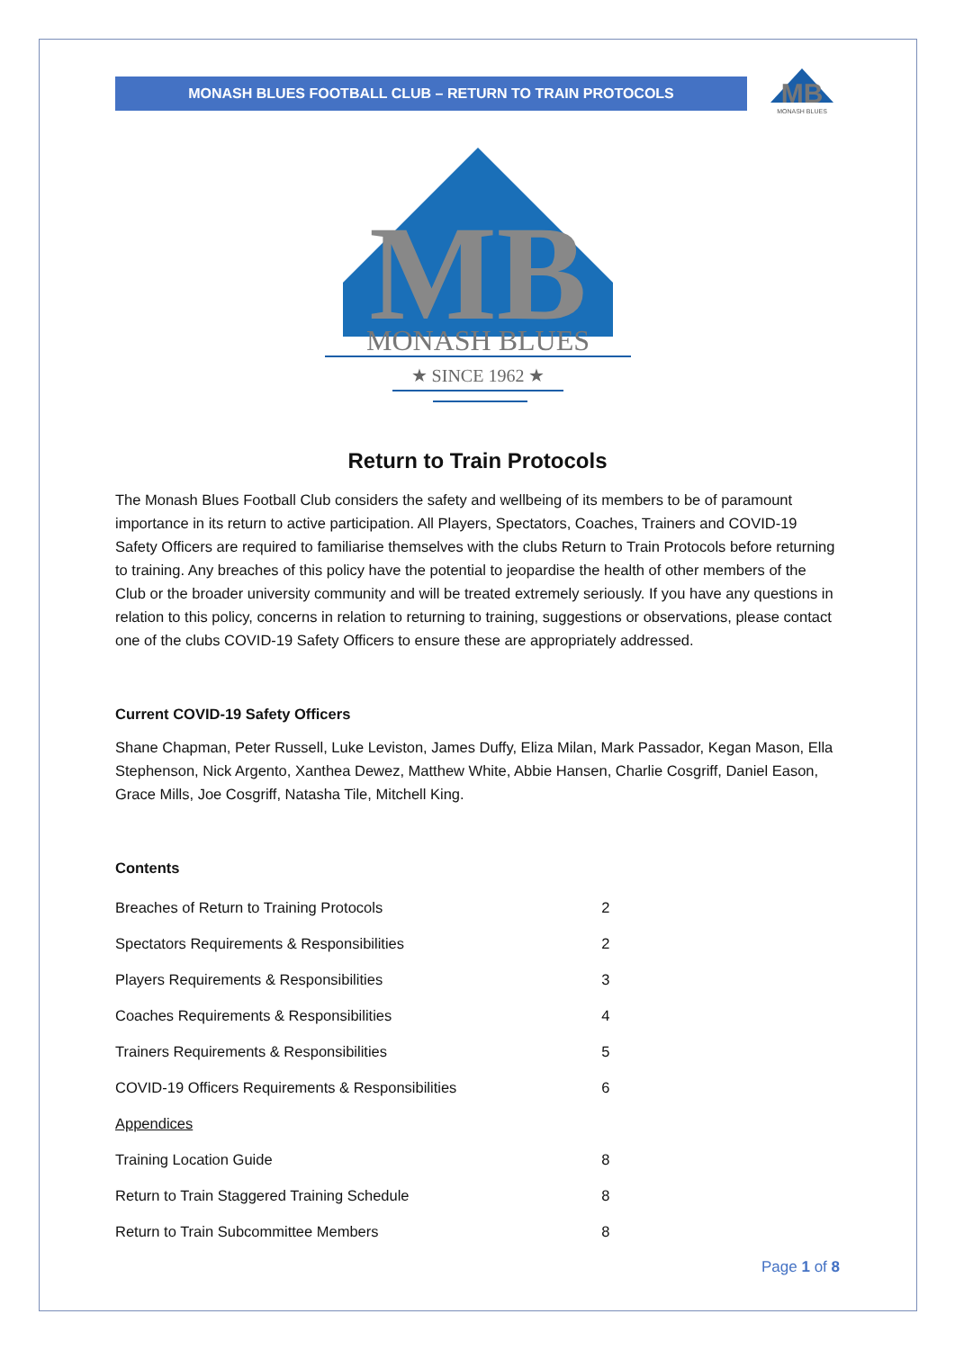MONASH BLUES FOOTBALL CLUB – RETURN TO TRAIN PROTOCOLS
MB
MONASH BLUES
MB
MONASH BLUES
★ SINCE 1962 ★
Return to Train Protocols
The Monash Blues Football Club considers the safety and wellbeing of its members to be of paramount importance in its return to active participation. All Players, Spectators, Coaches, Trainers and COVID-19 Safety Officers are required to familiarise themselves with the clubs Return to Train Protocols before returning to training. Any breaches of this policy have the potential to jeopardise the health of other members of the Club or the broader university community and will be treated extremely seriously. If you have any questions in relation to this policy, concerns in relation to returning to training, suggestions or observations, please contact one of the clubs COVID-19 Safety Officers to ensure these are appropriately addressed.
Current COVID-19 Safety Officers
Shane Chapman, Peter Russell, Luke Leviston, James Duffy, Eliza Milan, Mark Passador, Kegan Mason, Ella Stephenson, Nick Argento, Xanthea Dewez, Matthew White, Abbie Hansen, Charlie Cosgriff, Daniel Eason, Grace Mills, Joe Cosgriff, Natasha Tile, Mitchell King.
Contents
| Breaches of Return to Training Protocols | 2 |
| Spectators Requirements & Responsibilities | 2 |
| Players Requirements & Responsibilities | 3 |
| Coaches Requirements & Responsibilities | 4 |
| Trainers Requirements & Responsibilities | 5 |
| COVID-19 Officers Requirements & Responsibilities | 6 |
| Appendices | |
| Training Location Guide | 8 |
| Return to Train Staggered Training Schedule | 8 |
| Return to Train Subcommittee Members | 8 |
Page 1 of 8